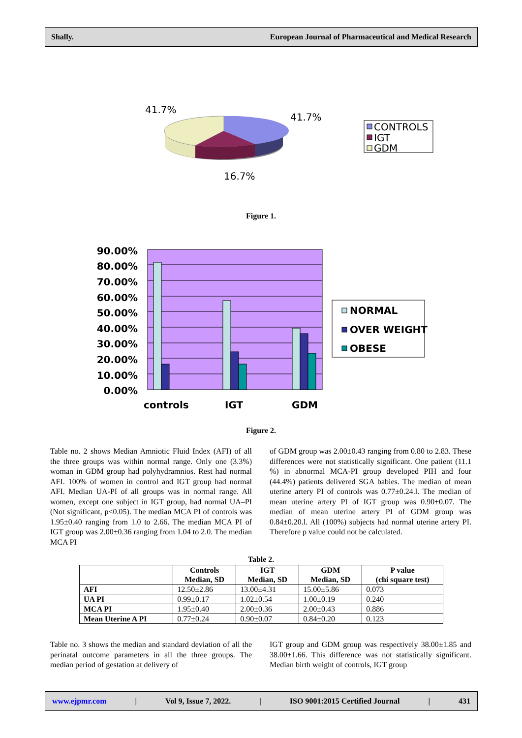Shally. European Journal of Pharmaceutical and Medical Research
41.7%
41.7%
16.7%
CONTROLS
IGT
GDM
Figure 1.
90.00%
80.00%
70.00%
60.00%
50.00%
40.00%
30.00%
20.00%
10.00%
0.00%
controls
IGT
GDM
NORMAL
OVER WEIGHT
OBESE
Figure 2.
Table no. 2 shows Median Amniotic Fluid Index (AFI) of all the three groups was within normal range. Only one (3.3%) woman in GDM group had polyhydramnios. Rest had normal AFI. 100% of women in control and IGT group had normal AFI. Median UA-PI of all groups was in normal range. All women, except one subject in IGT group, had normal UA–PI (Not significant, p<0.05). The median MCA PI of controls was 1.95±0.40 ranging from 1.0 to 2.66. The median MCA PI of IGT group was 2.00±0.36 ranging from 1.04 to 2.0. The median MCA PI
of GDM group was 2.00±0.43 ranging from 0.80 to 2.83. These differences were not statistically significant. One patient (11.1 %) in abnormal MCA-PI group developed PIH and four (44.4%) patients delivered SGA babies. The median of mean uterine artery PI of controls was 0.77±0.24.l. The median of mean uterine artery PI of IGT group was 0.90±0.07. The median of mean uterine artery PI of GDM group was 0.84±0.20.l. All (100%) subjects had normal uterine artery PI. Therefore p value could not be calculated.
Table 2.
| | Controls Median, SD | IGT Median, SD | GDM Median, SD | P value (chi square test) |
| --- | --- | --- | --- | --- |
| AFI | 12.50±2.86 | 13.00±4.31 | 15.00±5.86 | 0.073 |
| UA PI | 0.99±0.17 | 1.02±0.54 | 1.00±0.19 | 0.240 |
| MCA PI | 1.95±0.40 | 2.00±0.36 | 2.00±0.43 | 0.886 |
| Mean Uterine A PI | 0.77±0.24 | 0.90±0.07 | 0.84±0.20 | 0.123 |
Table no. 3 shows the median and standard deviation of all the perinatal outcome parameters in all the three groups. The median period of gestation at delivery of
IGT group and GDM group was respectively 38.00±1.85 and 38.00±1.66. This difference was not statistically significant. Median birth weight of controls, IGT group
www.ejpmr.com | Vol 9, Issue 7, 2022. | ISO 9001:2015 Certified Journal | 431